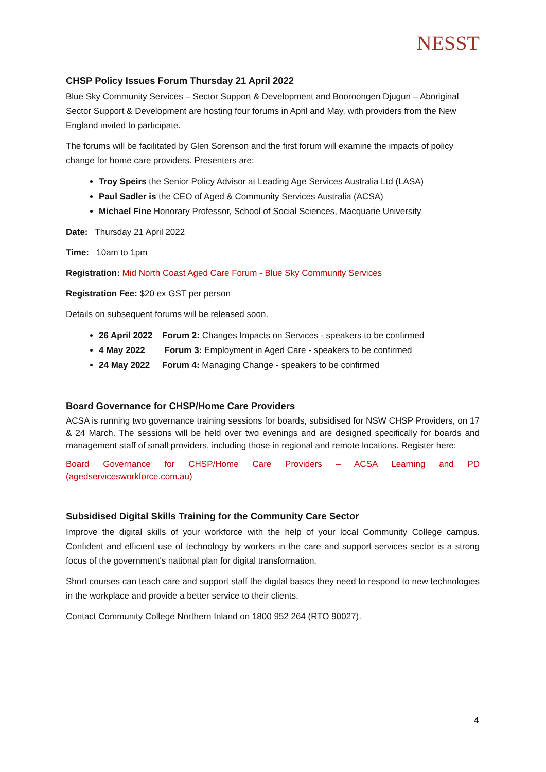NESST
CHSP Policy Issues Forum Thursday 21 April 2022
Blue Sky Community Services – Sector Support & Development and Booroongen Djugun – Aboriginal Sector Support & Development are hosting four forums in April and May, with providers from the New England invited to participate.
The forums will be facilitated by Glen Sorenson and the first forum will examine the impacts of policy change for home care providers. Presenters are:
Troy Speirs the Senior Policy Advisor at Leading Age Services Australia Ltd (LASA)
Paul Sadler is the CEO of Aged & Community Services Australia (ACSA)
Michael Fine Honorary Professor, School of Social Sciences, Macquarie University
Date: Thursday 21 April 2022
Time: 10am to 1pm
Registration: Mid North Coast Aged Care Forum - Blue Sky Community Services
Registration Fee: $20 ex GST per person
Details on subsequent forums will be released soon.
26 April 2022 Forum 2: Changes Impacts on Services - speakers to be confirmed
4 May 2022 Forum 3: Employment in Aged Care - speakers to be confirmed
24 May 2022 Forum 4: Managing Change - speakers to be confirmed
Board Governance for CHSP/Home Care Providers
ACSA is running two governance training sessions for boards, subsidised for NSW CHSP Providers, on 17 & 24 March. The sessions will be held over two evenings and are designed specifically for boards and management staff of small providers, including those in regional and remote locations. Register here:
Board Governance for CHSP/Home Care Providers – ACSA Learning and PD (agedservicesworkforce.com.au)
Subsidised Digital Skills Training for the Community Care Sector
Improve the digital skills of your workforce with the help of your local Community College campus. Confident and efficient use of technology by workers in the care and support services sector is a strong focus of the government's national plan for digital transformation.
Short courses can teach care and support staff the digital basics they need to respond to new technologies in the workplace and provide a better service to their clients.
Contact Community College Northern Inland on 1800 952 264 (RTO 90027).
4